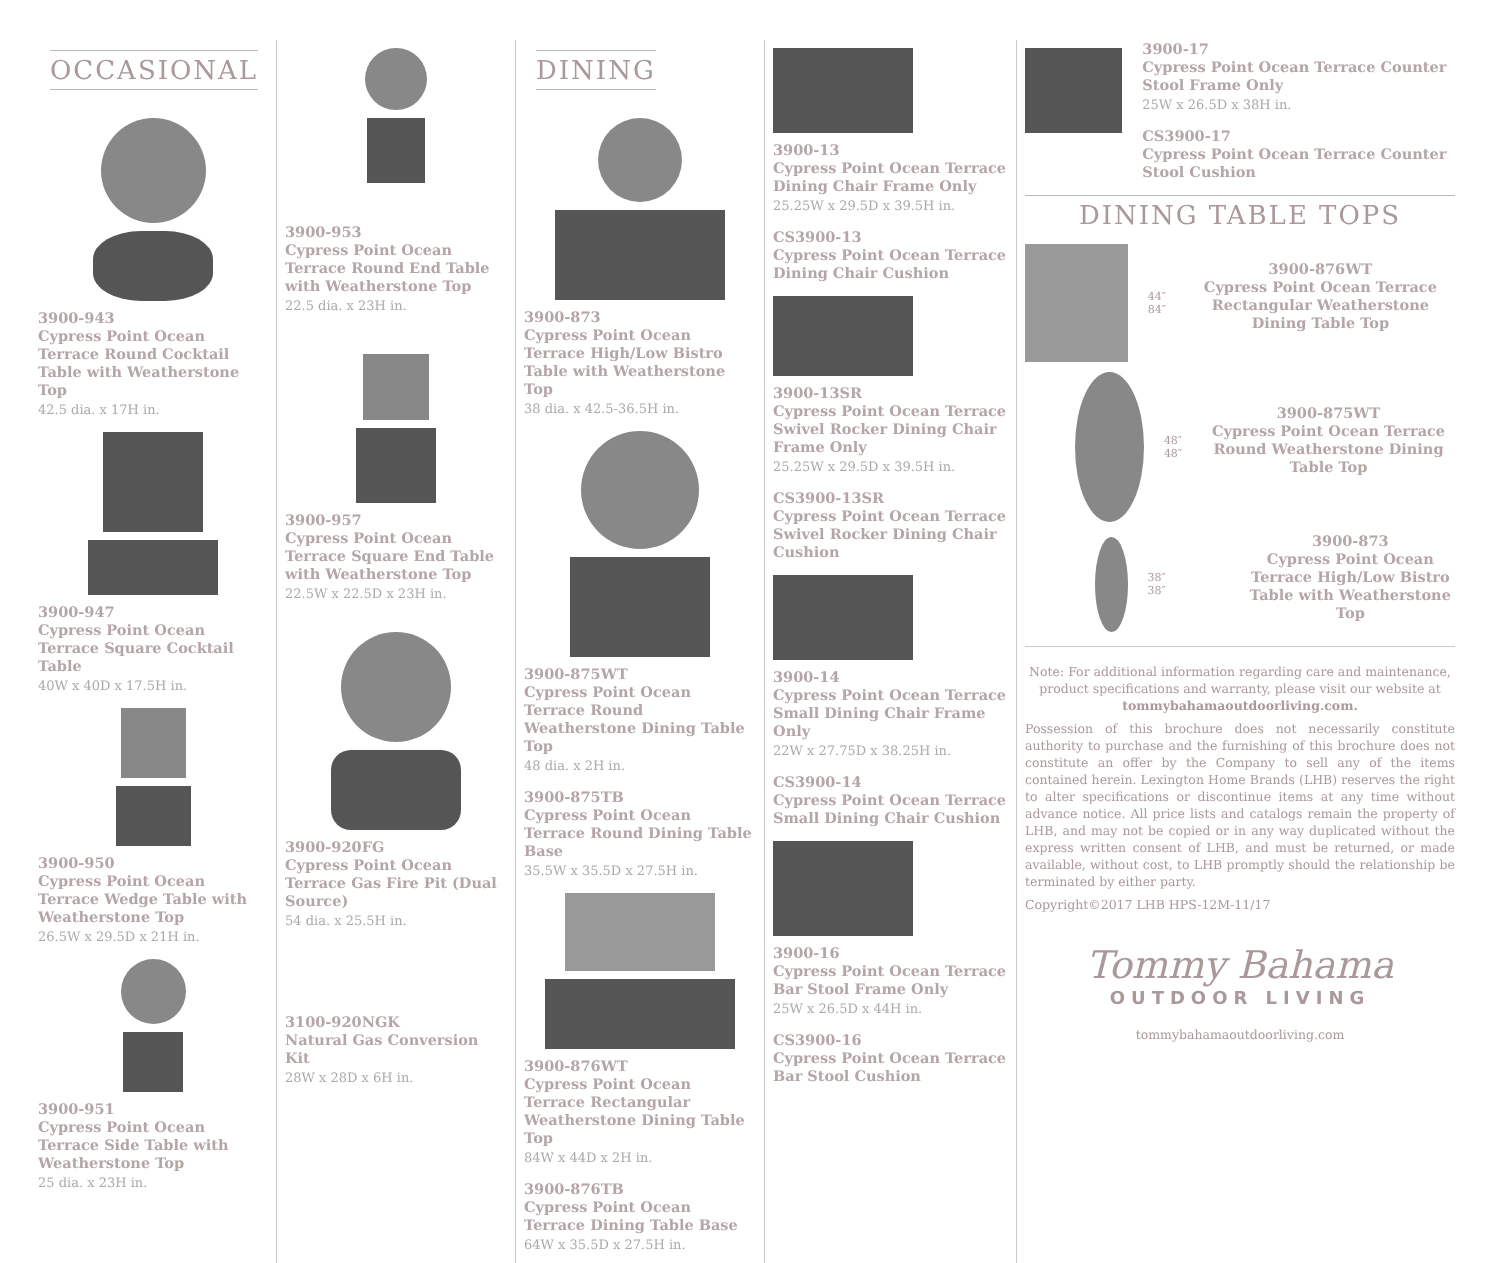OCCASIONAL
3900-943
Cypress Point Ocean Terrace Round Cocktail Table with Weatherstone Top
42.5 dia. x 17H in.
3900-947
Cypress Point Ocean Terrace Square Cocktail Table
40W x 40D x 17.5H in.
3900-950
Cypress Point Ocean Terrace Wedge Table with Weatherstone Top
26.5W x 29.5D x 21H in.
3900-951
Cypress Point Ocean Terrace Side Table with Weatherstone Top
25 dia. x 23H in.
3900-953
Cypress Point Ocean Terrace Round End Table with Weatherstone Top
22.5 dia. x 23H in.
3900-957
Cypress Point Ocean Terrace Square End Table with Weatherstone Top
22.5W x 22.5D x 23H in.
3900-920FG
Cypress Point Ocean Terrace Gas Fire Pit (Dual Source)
54 dia. x 25.5H in.
3100-920NGK
Natural Gas Conversion Kit
28W x 28D x 6H in.
DINING
3900-873
Cypress Point Ocean Terrace High/Low Bistro Table with Weatherstone Top
38 dia. x 42.5-36.5H in.
3900-875WT
Cypress Point Ocean Terrace Round Weatherstone Dining Table Top
48 dia. x 2H in.
3900-875TB
Cypress Point Ocean Terrace Round Dining Table Base
35.5W x 35.5D x 27.5H in.
3900-876WT
Cypress Point Ocean Terrace Rectangular Weatherstone Dining Table Top
84W x 44D x 2H in.
3900-876TB
Cypress Point Ocean Terrace Dining Table Base
64W x 35.5D x 27.5H in.
3900-13
Cypress Point Ocean Terrace Dining Chair Frame Only
25.25W x 29.5D x 39.5H in.
CS3900-13
Cypress Point Ocean Terrace Dining Chair Cushion
3900-13SR
Cypress Point Ocean Terrace Swivel Rocker Dining Chair Frame Only
25.25W x 29.5D x 39.5H in.
CS3900-13SR
Cypress Point Ocean Terrace Swivel Rocker Dining Chair Cushion
3900-14
Cypress Point Ocean Terrace Small Dining Chair Frame Only
22W x 27.75D x 38.25H in.
CS3900-14
Cypress Point Ocean Terrace Small Dining Chair Cushion
3900-16
Cypress Point Ocean Terrace Bar Stool Frame Only
25W x 26.5D x 44H in.
CS3900-16
Cypress Point Ocean Terrace Bar Stool Cushion
3900-17
Cypress Point Ocean Terrace Counter Stool Frame Only
25W x 26.5D x 38H in.
CS3900-17
Cypress Point Ocean Terrace Counter Stool Cushion
DINING TABLE TOPS
44″ 84″
3900-876WT
Cypress Point Ocean Terrace Rectangular Weatherstone Dining Table Top
48″ 48″
3900-875WT
Cypress Point Ocean Terrace Round Weatherstone Dining Table Top
38″ 38″
3900-873
Cypress Point Ocean Terrace High/Low Bistro Table with Weatherstone Top
Note: For additional information regarding care and maintenance, product specifications and warranty, please visit our website at tommybahamaoutdoorliving.com.
Possession of this brochure does not necessarily constitute authority to purchase and the furnishing of this brochure does not constitute an offer by the Company to sell any of the items contained herein. Lexington Home Brands (LHB) reserves the right to alter specifications or discontinue items at any time without advance notice. All price lists and catalogs remain the property of LHB, and may not be copied or in any way duplicated without the express written consent of LHB, and must be returned, or made available, without cost, to LHB promptly should the relationship be terminated by either party.
Copyright©2017 LHB HPS-12M-11/17
Tommy Bahama
OUTDOOR LIVING
tommybahamaoutdoorliving.com